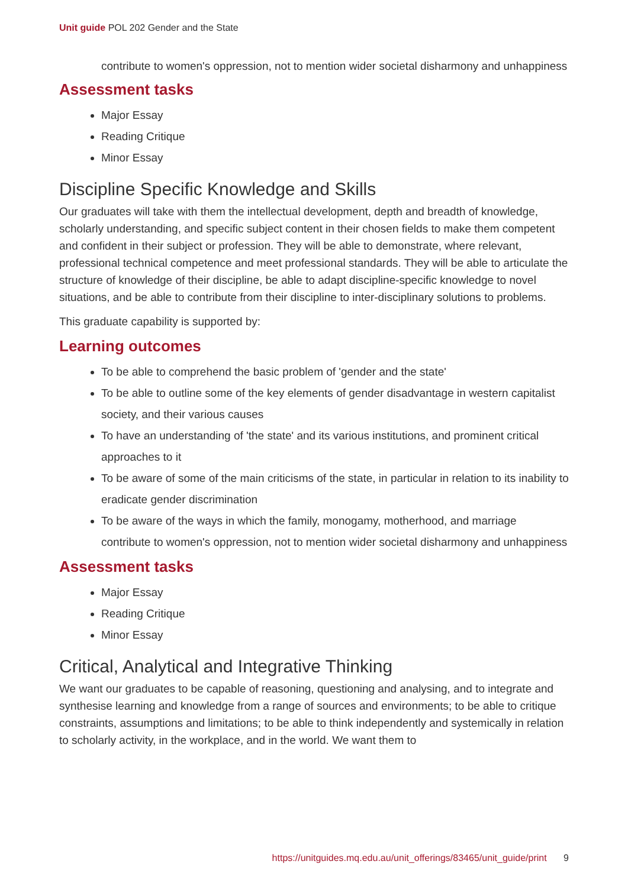Unit guide POL 202 Gender and the State
contribute to women's oppression, not to mention wider societal disharmony and unhappiness
Assessment tasks
Major Essay
Reading Critique
Minor Essay
Discipline Specific Knowledge and Skills
Our graduates will take with them the intellectual development, depth and breadth of knowledge, scholarly understanding, and specific subject content in their chosen fields to make them competent and confident in their subject or profession. They will be able to demonstrate, where relevant, professional technical competence and meet professional standards. They will be able to articulate the structure of knowledge of their discipline, be able to adapt discipline-specific knowledge to novel situations, and be able to contribute from their discipline to inter-disciplinary solutions to problems.
This graduate capability is supported by:
Learning outcomes
To be able to comprehend the basic problem of 'gender and the state'
To be able to outline some of the key elements of gender disadvantage in western capitalist society, and their various causes
To have an understanding of 'the state' and its various institutions, and prominent critical approaches to it
To be aware of some of the main criticisms of the state, in particular in relation to its inability to eradicate gender discrimination
To be aware of the ways in which the family, monogamy, motherhood, and marriage contribute to women's oppression, not to mention wider societal disharmony and unhappiness
Assessment tasks
Major Essay
Reading Critique
Minor Essay
Critical, Analytical and Integrative Thinking
We want our graduates to be capable of reasoning, questioning and analysing, and to integrate and synthesise learning and knowledge from a range of sources and environments; to be able to critique constraints, assumptions and limitations; to be able to think independently and systemically in relation to scholarly activity, in the workplace, and in the world. We want them to
https://unitguides.mq.edu.au/unit_offerings/83465/unit_guide/print 9